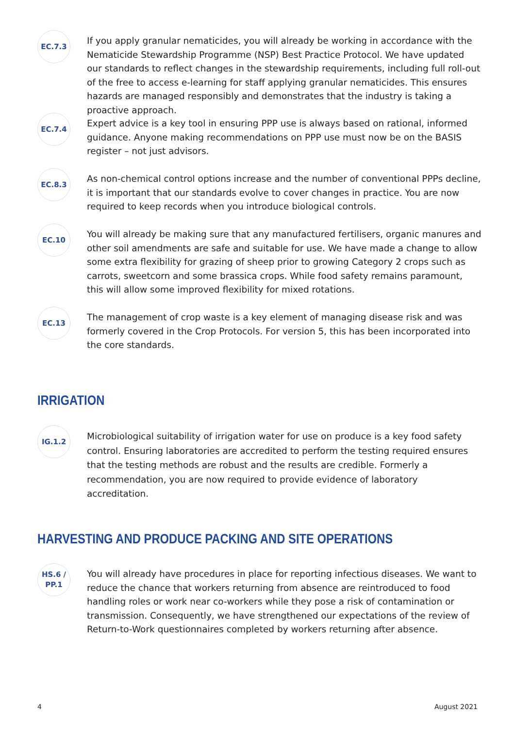EC.7.3
If you apply granular nematicides, you will already be working in accordance with the Nematicide Stewardship Programme (NSP) Best Practice Protocol. We have updated our standards to reflect changes in the stewardship requirements, including full roll-out of the free to access e-learning for staff applying granular nematicides. This ensures hazards are managed responsibly and demonstrates that the industry is taking a proactive approach.
EC.7.4
Expert advice is a key tool in ensuring PPP use is always based on rational, informed guidance. Anyone making recommendations on PPP use must now be on the BASIS register – not just advisors.
EC.8.3
As non-chemical control options increase and the number of conventional PPPs decline, it is important that our standards evolve to cover changes in practice. You are now required to keep records when you introduce biological controls.
EC.10
You will already be making sure that any manufactured fertilisers, organic manures and other soil amendments are safe and suitable for use. We have made a change to allow some extra flexibility for grazing of sheep prior to growing Category 2 crops such as carrots, sweetcorn and some brassica crops. While food safety remains paramount, this will allow some improved flexibility for mixed rotations.
EC.13
The management of crop waste is a key element of managing disease risk and was formerly covered in the Crop Protocols. For version 5, this has been incorporated into the core standards.
IRRIGATION
IG.1.2
Microbiological suitability of irrigation water for use on produce is a key food safety control. Ensuring laboratories are accredited to perform the testing required ensures that the testing methods are robust and the results are credible. Formerly a recommendation, you are now required to provide evidence of laboratory accreditation.
HARVESTING AND PRODUCE PACKING AND SITE OPERATIONS
HS.6 /
PP.1
You will already have procedures in place for reporting infectious diseases. We want to reduce the chance that workers returning from absence are reintroduced to food handling roles or work near co-workers while they pose a risk of contamination or transmission. Consequently, we have strengthened our expectations of the review of Return-to-Work questionnaires completed by workers returning after absence.
4 August 2021